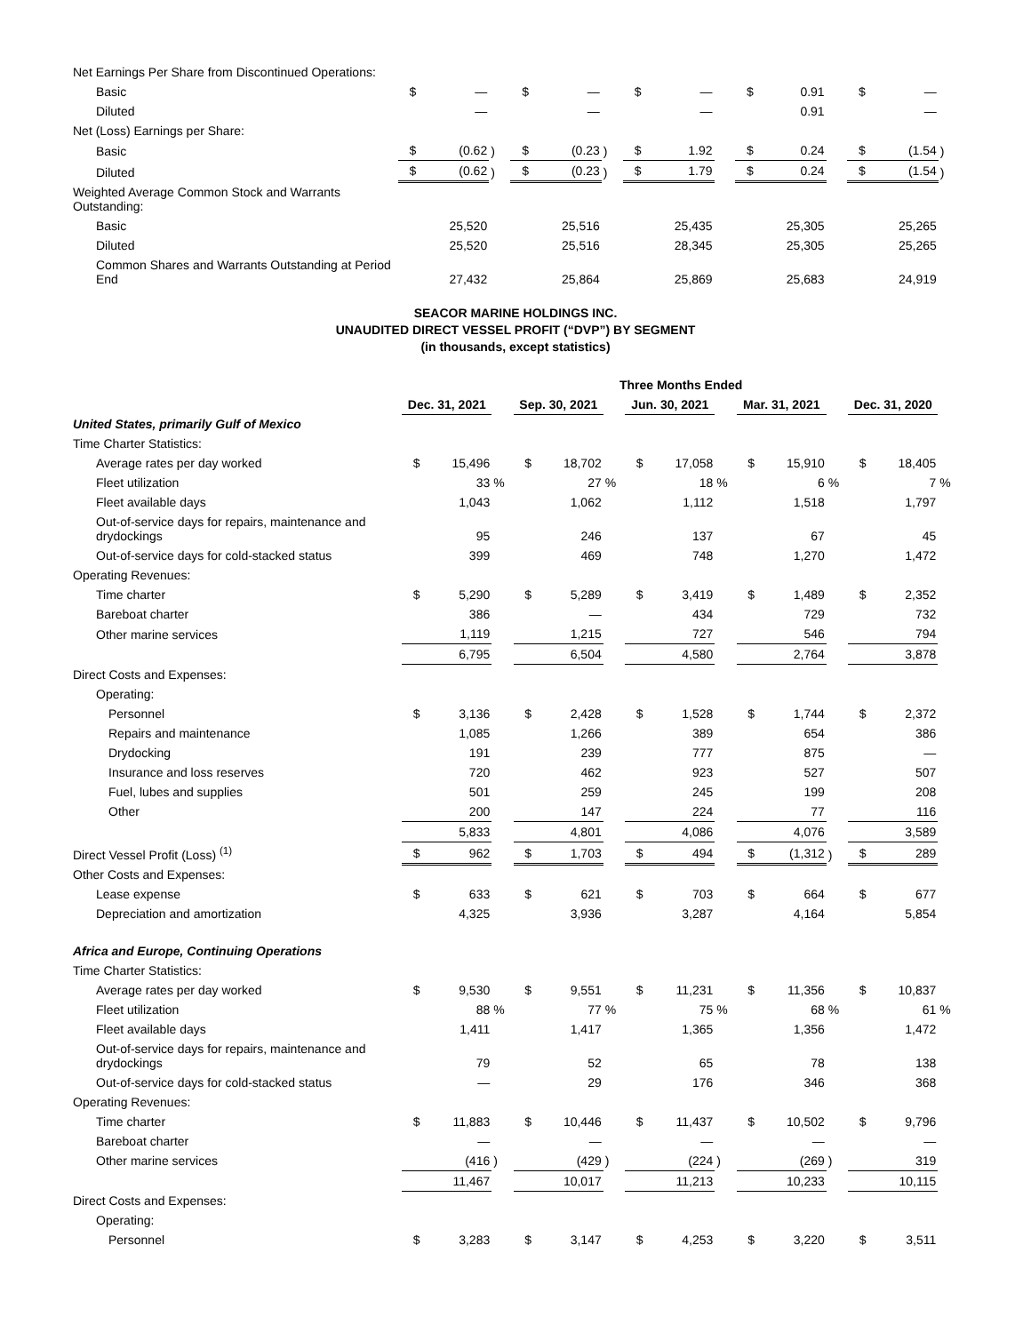| Net Earnings Per Share from Discontinued Operations: | | | | | | | | | | | | | | | |
| Basic | $ | — | | $ | — | | $ | — | | $ | 0.91 | | $ | — | |
| Diluted | | — | | | — | | | — | | | 0.91 | | | — | |
| Net (Loss) Earnings per Share: | | | | | | | | | | | | | | | |
| Basic | $ | (0.62 | ) | $ | (0.23 | ) | $ | 1.92 | | $ | 0.24 | | $ | (1.54 | ) |
| Diluted | $ | (0.62 | ) | $ | (0.23 | ) | $ | 1.79 | | $ | 0.24 | | $ | (1.54 | ) |
| Weighted Average Common Stock and Warrants Outstanding: | | | | | | | | | | | | | | | |
| Basic | | 25,520 | | | 25,516 | | | 25,435 | | | 25,305 | | | 25,265 | |
| Diluted | | 25,520 | | | 25,516 | | | 28,345 | | | 25,305 | | | 25,265 | |
| Common Shares and Warrants Outstanding at Period End | | 27,432 | | | 25,864 | | | 25,869 | | | 25,683 | | | 24,919 | |
SEACOR MARINE HOLDINGS INC.
UNAUDITED DIRECT VESSEL PROFIT (“DVP”) BY SEGMENT
(in thousands, except statistics)
| | Three Months Ended | | | | | | | | | | | | | | |
| --- | --- | --- | --- | --- | --- | --- | --- | --- | --- | --- | --- | --- | --- | --- | --- |
| | Dec. 31, 2021 | | | Sep. 30, 2021 | | | Jun. 30, 2021 | | | Mar. 31, 2021 | | | Dec. 31, 2020 | | |
| United States, primarily Gulf of Mexico | | | | | | | | | | | | | | | |
| Time Charter Statistics: | | | | | | | | | | | | | | | |
| Average rates per day worked | $ | 15,496 | | $ | 18,702 | | $ | 17,058 | | $ | 15,910 | | $ | 18,405 | |
| Fleet utilization | | 33 | % | | 27 | % | | 18 | % | | 6 | % | | 7 | % |
| Fleet available days | | 1,043 | | | 1,062 | | | 1,112 | | | 1,518 | | | 1,797 | |
| Out-of-service days for repairs, maintenance and drydockings | | 95 | | | 246 | | | 137 | | | 67 | | | 45 | |
| Out-of-service days for cold-stacked status | | 399 | | | 469 | | | 748 | | | 1,270 | | | 1,472 | |
| Operating Revenues: | | | | | | | | | | | | | | | |
| Time charter | $ | 5,290 | | $ | 5,289 | | $ | 3,419 | | $ | 1,489 | | $ | 2,352 | |
| Bareboat charter | | 386 | | | — | | | 434 | | | 729 | | | 732 | |
| Other marine services | | 1,119 | | | 1,215 | | | 727 | | | 546 | | | 794 | |
| | | 6,795 | | | 6,504 | | | 4,580 | | | 2,764 | | | 3,878 | |
| Direct Costs and Expenses: | | | | | | | | | | | | | | | |
| Operating: | | | | | | | | | | | | | | | |
| Personnel | $ | 3,136 | | $ | 2,428 | | $ | 1,528 | | $ | 1,744 | | $ | 2,372 | |
| Repairs and maintenance | | 1,085 | | | 1,266 | | | 389 | | | 654 | | | 386 | |
| Drydocking | | 191 | | | 239 | | | 777 | | | 875 | | | — | |
| Insurance and loss reserves | | 720 | | | 462 | | | 923 | | | 527 | | | 507 | |
| Fuel, lubes and supplies | | 501 | | | 259 | | | 245 | | | 199 | | | 208 | |
| Other | | 200 | | | 147 | | | 224 | | | 77 | | | 116 | |
| | | 5,833 | | | 4,801 | | | 4,086 | | | 4,076 | | | 3,589 | |
| Direct Vessel Profit (Loss) <sup>(1)</sup> | $ | 962 | | $ | 1,703 | | $ | 494 | | $ | (1,312 | ) | $ | 289 | |
| Other Costs and Expenses: | | | | | | | | | | | | | | | |
| Lease expense | $ | 633 | | $ | 621 | | $ | 703 | | $ | 664 | | $ | 677 | |
| Depreciation and amortization | | 4,325 | | | 3,936 | | | 3,287 | | | 4,164 | | | 5,854 | |
| Africa and Europe, Continuing Operations | | | | | | | | | | | | | | | |
| Time Charter Statistics: | | | | | | | | | | | | | | | |
| Average rates per day worked | $ | 9,530 | | $ | 9,551 | | $ | 11,231 | | $ | 11,356 | | $ | 10,837 | |
| Fleet utilization | | 88 | % | | 77 | % | | 75 | % | | 68 | % | | 61 | % |
| Fleet available days | | 1,411 | | | 1,417 | | | 1,365 | | | 1,356 | | | 1,472 | |
| Out-of-service days for repairs, maintenance and drydockings | | 79 | | | 52 | | | 65 | | | 78 | | | 138 | |
| Out-of-service days for cold-stacked status | | — | | | 29 | | | 176 | | | 346 | | | 368 | |
| Operating Revenues: | | | | | | | | | | | | | | | |
| Time charter | $ | 11,883 | | $ | 10,446 | | $ | 11,437 | | $ | 10,502 | | $ | 9,796 | |
| Bareboat charter | | — | | | — | | | — | | | — | | | — | |
| Other marine services | | (416 | ) | | (429 | ) | | (224 | ) | | (269 | ) | | 319 | |
| | | 11,467 | | | 10,017 | | | 11,213 | | | 10,233 | | | 10,115 | |
| Direct Costs and Expenses: | | | | | | | | | | | | | | | |
| Operating: | | | | | | | | | | | | | | | |
| Personnel | $ | 3,283 | | $ | 3,147 | | $ | 4,253 | | $ | 3,220 | | $ | 3,511 | |